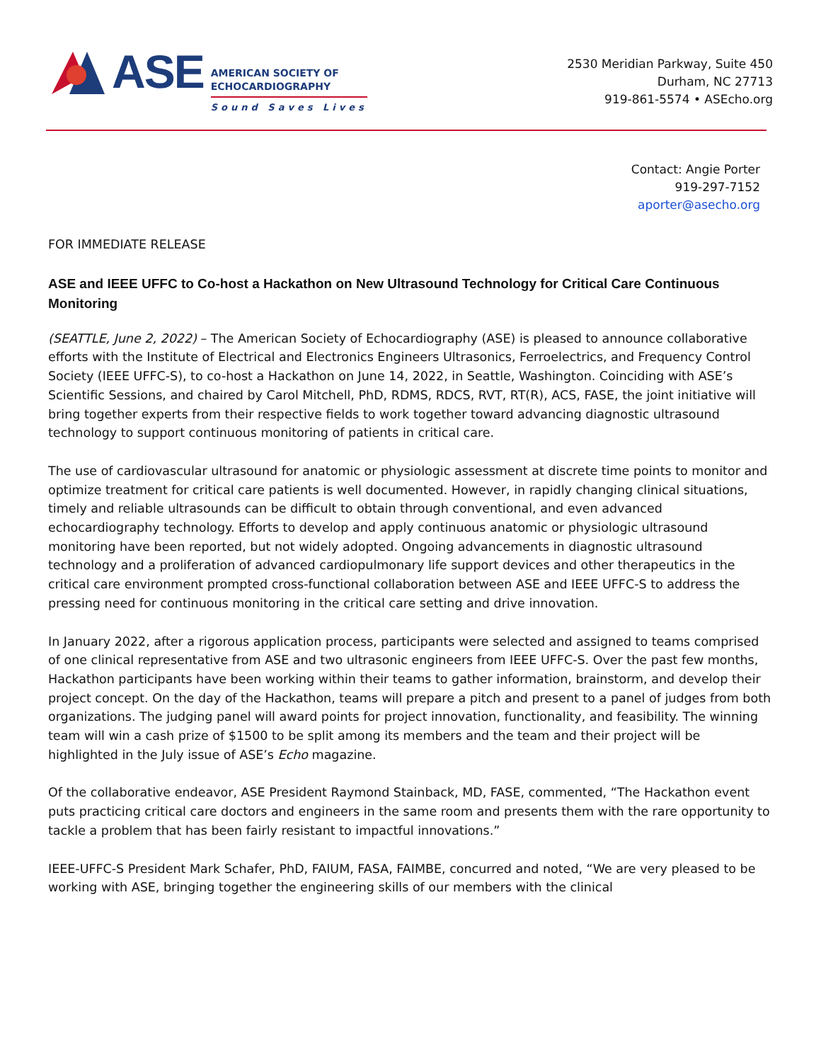ASE
AMERICAN SOCIETY OF
ECHOCARDIOGRAPHY
Sound Saves Lives
2530 Meridian Parkway, Suite 450
Durham, NC 27713
919-861-5574 • ASEcho.org
Contact: Angie Porter
919-297-7152
aporter@asecho.org
FOR IMMEDIATE RELEASE
ASE and IEEE UFFC to Co-host a Hackathon on New Ultrasound Technology for Critical Care Continuous Monitoring
(SEATTLE, June 2, 2022) – The American Society of Echocardiography (ASE) is pleased to announce collaborative efforts with the Institute of Electrical and Electronics Engineers Ultrasonics, Ferroelectrics, and Frequency Control Society (IEEE UFFC-S), to co-host a Hackathon on June 14, 2022, in Seattle, Washington. Coinciding with ASE’s Scientific Sessions, and chaired by Carol Mitchell, PhD, RDMS, RDCS, RVT, RT(R), ACS, FASE, the joint initiative will bring together experts from their respective fields to work together toward advancing diagnostic ultrasound technology to support continuous monitoring of patients in critical care.
The use of cardiovascular ultrasound for anatomic or physiologic assessment at discrete time points to monitor and optimize treatment for critical care patients is well documented. However, in rapidly changing clinical situations, timely and reliable ultrasounds can be difficult to obtain through conventional, and even advanced echocardiography technology. Efforts to develop and apply continuous anatomic or physiologic ultrasound monitoring have been reported, but not widely adopted. Ongoing advancements in diagnostic ultrasound technology and a proliferation of advanced cardiopulmonary life support devices and other therapeutics in the critical care environment prompted cross-functional collaboration between ASE and IEEE UFFC-S to address the pressing need for continuous monitoring in the critical care setting and drive innovation.
In January 2022, after a rigorous application process, participants were selected and assigned to teams comprised of one clinical representative from ASE and two ultrasonic engineers from IEEE UFFC-S. Over the past few months, Hackathon participants have been working within their teams to gather information, brainstorm, and develop their project concept. On the day of the Hackathon, teams will prepare a pitch and present to a panel of judges from both organizations. The judging panel will award points for project innovation, functionality, and feasibility. The winning team will win a cash prize of $1500 to be split among its members and the team and their project will be highlighted in the July issue of ASE’s Echo magazine.
Of the collaborative endeavor, ASE President Raymond Stainback, MD, FASE, commented, “The Hackathon event puts practicing critical care doctors and engineers in the same room and presents them with the rare opportunity to tackle a problem that has been fairly resistant to impactful innovations.”
IEEE-UFFC-S President Mark Schafer, PhD, FAIUM, FASA, FAIMBE, concurred and noted, “We are very pleased to be working with ASE, bringing together the engineering skills of our members with the clinical